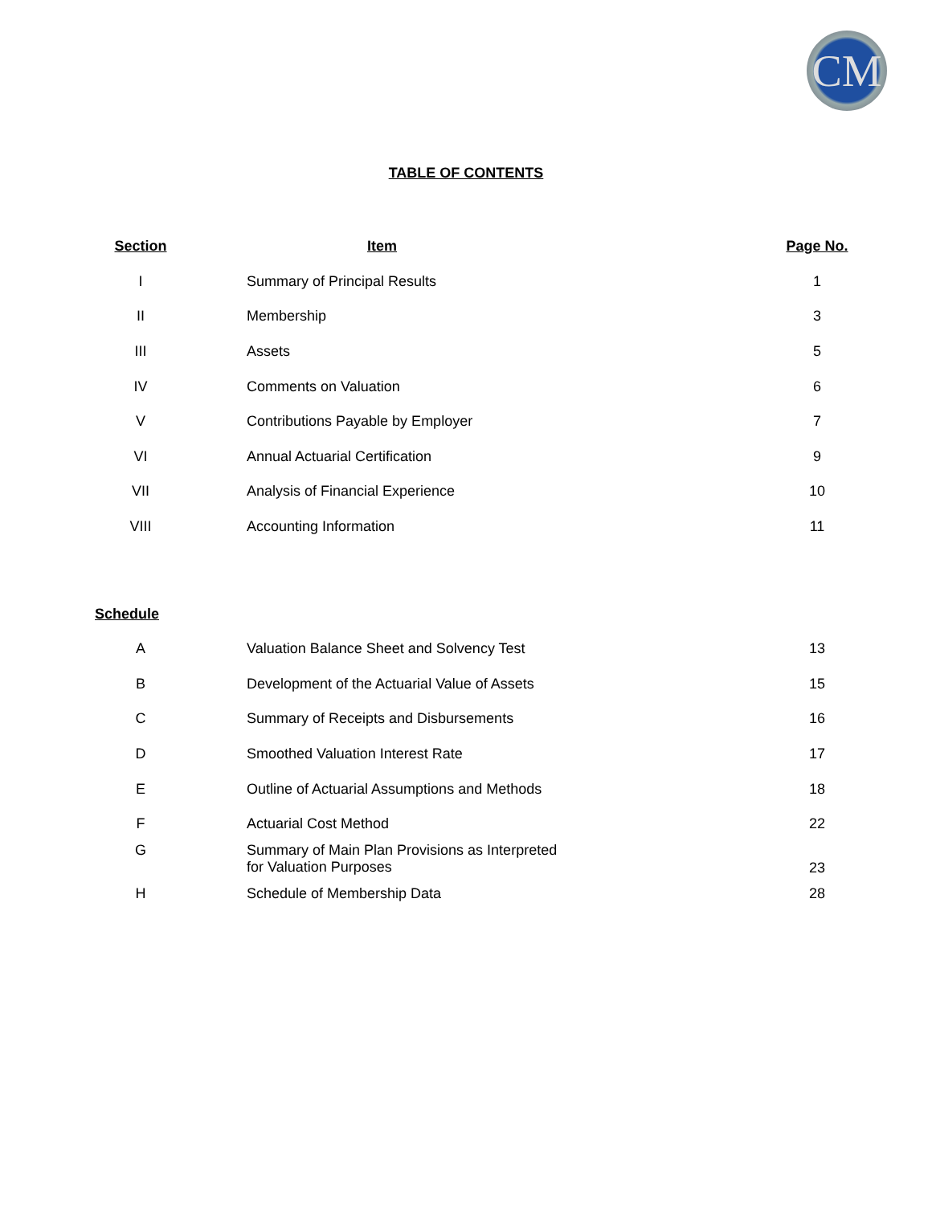CM
TABLE OF CONTENTS
| Section | Item | Page No. |
| --- | --- | --- |
| I | Summary of Principal Results | 1 |
| II | Membership | 3 |
| III | Assets | 5 |
| IV | Comments on Valuation | 6 |
| V | Contributions Payable by Employer | 7 |
| VI | Annual Actuarial Certification | 9 |
| VII | Analysis of Financial Experience | 10 |
| VIII | Accounting Information | 11 |
| Schedule | | |
| A | Valuation Balance Sheet and Solvency Test | 13 |
| B | Development of the Actuarial Value of Assets | 15 |
| C | Summary of Receipts and Disbursements | 16 |
| D | Smoothed Valuation Interest Rate | 17 |
| E | Outline of Actuarial Assumptions and Methods | 18 |
| F | Actuarial Cost Method | 22 |
| G | Summary of Main Plan Provisions as Interpreted for Valuation Purposes | 23 |
| H | Schedule of Membership Data | 28 |